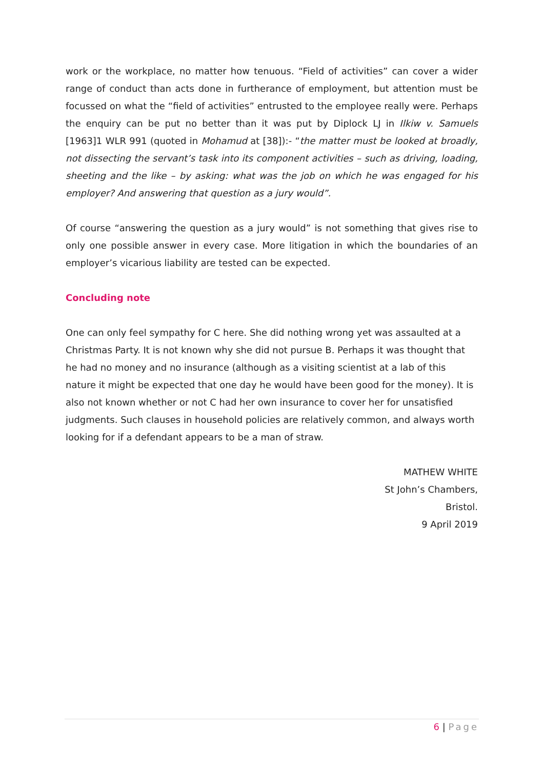work or the workplace, no matter how tenuous. “Field of activities” can cover a wider range of conduct than acts done in furtherance of employment, but attention must be focussed on what the “field of activities” entrusted to the employee really were. Perhaps the enquiry can be put no better than it was put by Diplock LJ in Ilkiw v. Samuels [1963]1 WLR 991 (quoted in Mohamud at [38]):- “the matter must be looked at broadly, not dissecting the servant’s task into its component activities – such as driving, loading, sheeting and the like – by asking: what was the job on which he was engaged for his employer? And answering that question as a jury would”.
Of course “answering the question as a jury would” is not something that gives rise to only one possible answer in every case. More litigation in which the boundaries of an employer’s vicarious liability are tested can be expected.
Concluding note
One can only feel sympathy for C here. She did nothing wrong yet was assaulted at a Christmas Party. It is not known why she did not pursue B. Perhaps it was thought that he had no money and no insurance (although as a visiting scientist at a lab of this nature it might be expected that one day he would have been good for the money). It is also not known whether or not C had her own insurance to cover her for unsatisfied judgments. Such clauses in household policies are relatively common, and always worth looking for if a defendant appears to be a man of straw.
MATHEW WHITE
St John’s Chambers,
Bristol.
9 April 2019
6 | Page